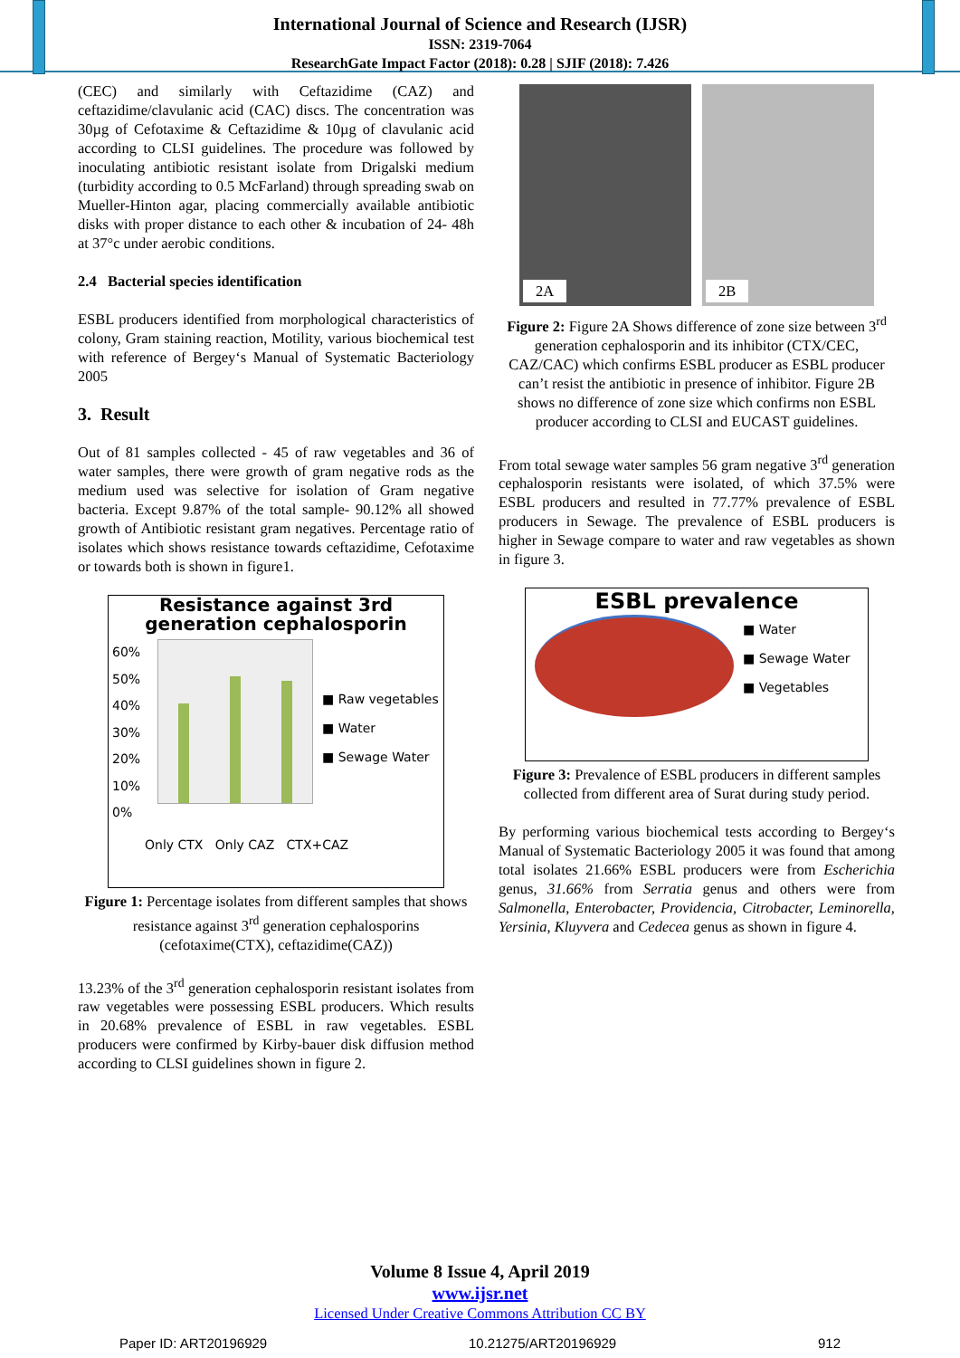International Journal of Science and Research (IJSR)
ISSN: 2319-7064
ResearchGate Impact Factor (2018): 0.28 | SJIF (2018): 7.426
(CEC) and similarly with Ceftazidime (CAZ) and ceftazidime/clavulanic acid (CAC) discs. The concentration was 30µg of Cefotaxime & Ceftazidime & 10µg of clavulanic acid according to CLSI guidelines. The procedure was followed by inoculating antibiotic resistant isolate from Drigalski medium (turbidity according to 0.5 McFarland) through spreading swab on Mueller-Hinton agar, placing commercially available antibiotic disks with proper distance to each other & incubation of 24- 48h at 37°c under aerobic conditions.
2.4 Bacterial species identification
ESBL producers identified from morphological characteristics of colony, Gram staining reaction, Motility, various biochemical test with reference of Bergey‘s Manual of Systematic Bacteriology 2005
3. Result
Out of 81 samples collected - 45 of raw vegetables and 36 of water samples, there were growth of gram negative rods as the medium used was selective for isolation of Gram negative bacteria. Except 9.87% of the total sample- 90.12% all showed growth of Antibiotic resistant gram negatives. Percentage ratio of isolates which shows resistance towards ceftazidime, Cefotaxime or towards both is shown in figure1.
Resistance against 3rd
generation cephalosporin
60%
50%
40%
30%
20%
10%
0%
■ Raw vegetables
■ Water
■ Sewage Water
Only CTX Only CAZ CTX+CAZ
Figure 1: Percentage isolates from different samples that shows resistance against 3<sup>rd</sup> generation cephalosporins (cefotaxime(CTX), ceftazidime(CAZ))
13.23% of the 3<sup>rd</sup> generation cephalosporin resistant isolates from raw vegetables were possessing ESBL producers. Which results in 20.68% prevalence of ESBL in raw vegetables. ESBL producers were confirmed by Kirby-bauer disk diffusion method according to CLSI guidelines shown in figure 2.
2A 2B
Figure 2: Figure 2A Shows difference of zone size between 3<sup>rd</sup> generation cephalosporin and its inhibitor (CTX/CEC, CAZ/CAC) which confirms ESBL producer as ESBL producer can’t resist the antibiotic in presence of inhibitor. Figure 2B shows no difference of zone size which confirms non ESBL producer according to CLSI and EUCAST guidelines.
From total sewage water samples 56 gram negative 3<sup>rd</sup> generation cephalosporin resistants were isolated, of which 37.5% were ESBL producers and resulted in 77.77% prevalence of ESBL producers in Sewage. The prevalence of ESBL producers is higher in Sewage compare to water and raw vegetables as shown in figure 3.
ESBL prevalence
■ Water
■ Sewage Water
■ Vegetables
Figure 3: Prevalence of ESBL producers in different samples collected from different area of Surat during study period.
By performing various biochemical tests according to Bergey‘s Manual of Systematic Bacteriology 2005 it was found that among total isolates 21.66% ESBL producers were from Escherichia genus, 31.66% from Serratia genus and others were from Salmonella, Enterobacter, Providencia, Citrobacter, Leminorella, Yersinia, Kluyvera and Cedecea genus as shown in figure 4.
Volume 8 Issue 4, April 2019
www.ijsr.net
Licensed Under Creative Commons Attribution CC BY
Paper ID: ART20196929 10.21275/ART20196929 912